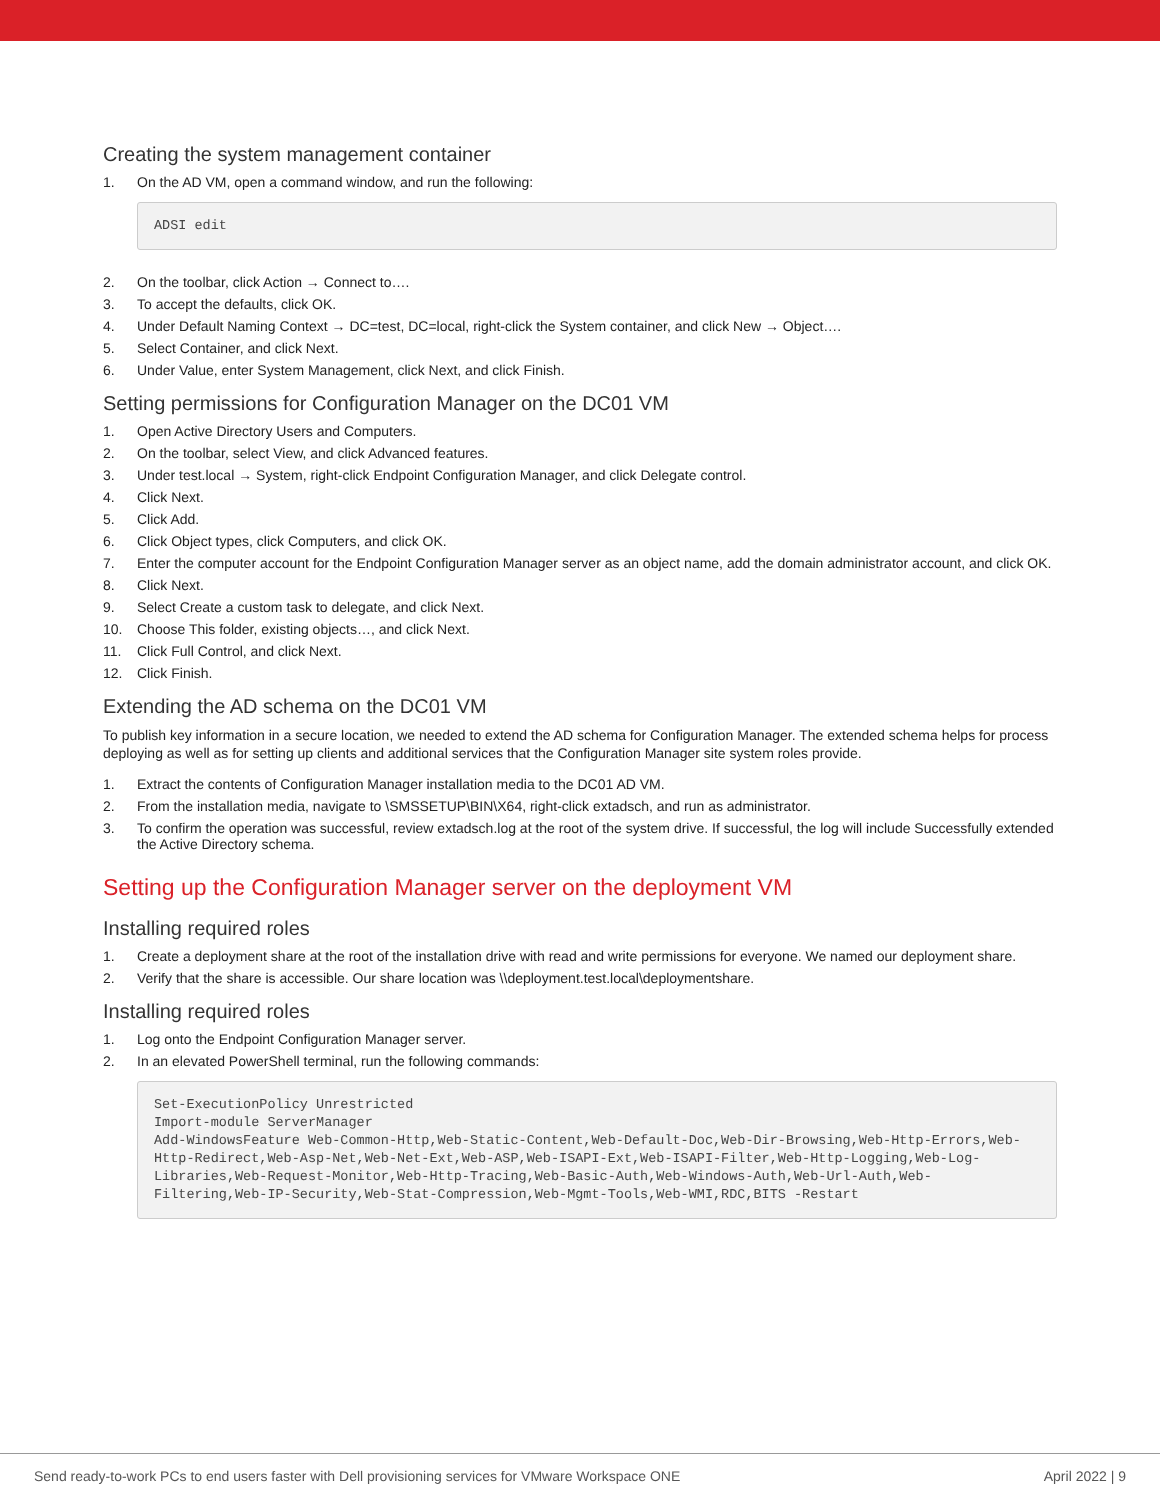Creating the system management container
1. On the AD VM, open a command window, and run the following:
ADSI edit
2. On the toolbar, click Action → Connect to….
3. To accept the defaults, click OK.
4. Under Default Naming Context → DC=test, DC=local, right-click the System container, and click New → Object….
5. Select Container, and click Next.
6. Under Value, enter System Management, click Next, and click Finish.
Setting permissions for Configuration Manager on the DC01 VM
1. Open Active Directory Users and Computers.
2. On the toolbar, select View, and click Advanced features.
3. Under test.local → System, right-click Endpoint Configuration Manager, and click Delegate control.
4. Click Next.
5. Click Add.
6. Click Object types, click Computers, and click OK.
7. Enter the computer account for the Endpoint Configuration Manager server as an object name, add the domain administrator account, and click OK.
8. Click Next.
9. Select Create a custom task to delegate, and click Next.
10. Choose This folder, existing objects…, and click Next.
11. Click Full Control, and click Next.
12. Click Finish.
Extending the AD schema on the DC01 VM
To publish key information in a secure location, we needed to extend the AD schema for Configuration Manager. The extended schema helps for process deploying as well as for setting up clients and additional services that the Configuration Manager site system roles provide.
1. Extract the contents of Configuration Manager installation media to the DC01 AD VM.
2. From the installation media, navigate to \SMSSETUP\BIN\X64, right-click extadsch, and run as administrator.
3. To confirm the operation was successful, review extadsch.log at the root of the system drive. If successful, the log will include Successfully extended the Active Directory schema.
Setting up the Configuration Manager server on the deployment VM
Installing required roles
1. Create a deployment share at the root of the installation drive with read and write permissions for everyone. We named our deployment share.
2. Verify that the share is accessible. Our share location was \\deployment.test.local\deploymentshare.
Installing required roles
1. Log onto the Endpoint Configuration Manager server.
2. In an elevated PowerShell terminal, run the following commands:
Set-ExecutionPolicy Unrestricted
Import-module ServerManager
Add-WindowsFeature Web-Common-Http,Web-Static-Content,Web-Default-Doc,Web-Dir-Browsing,Web-Http-Errors,Web-Http-Redirect,Web-Asp-Net,Web-Net-Ext,Web-ASP,Web-ISAPI-Ext,Web-ISAPI-Filter,Web-Http-Logging,Web-Log-Libraries,Web-Request-Monitor,Web-Http-Tracing,Web-Basic-Auth,Web-Windows-Auth,Web-Url-Auth,Web-Filtering,Web-IP-Security,Web-Stat-Compression,Web-Mgmt-Tools,Web-WMI,RDC,BITS -Restart
Send ready-to-work PCs to end users faster with Dell provisioning services for VMware Workspace ONE April 2022 | 9